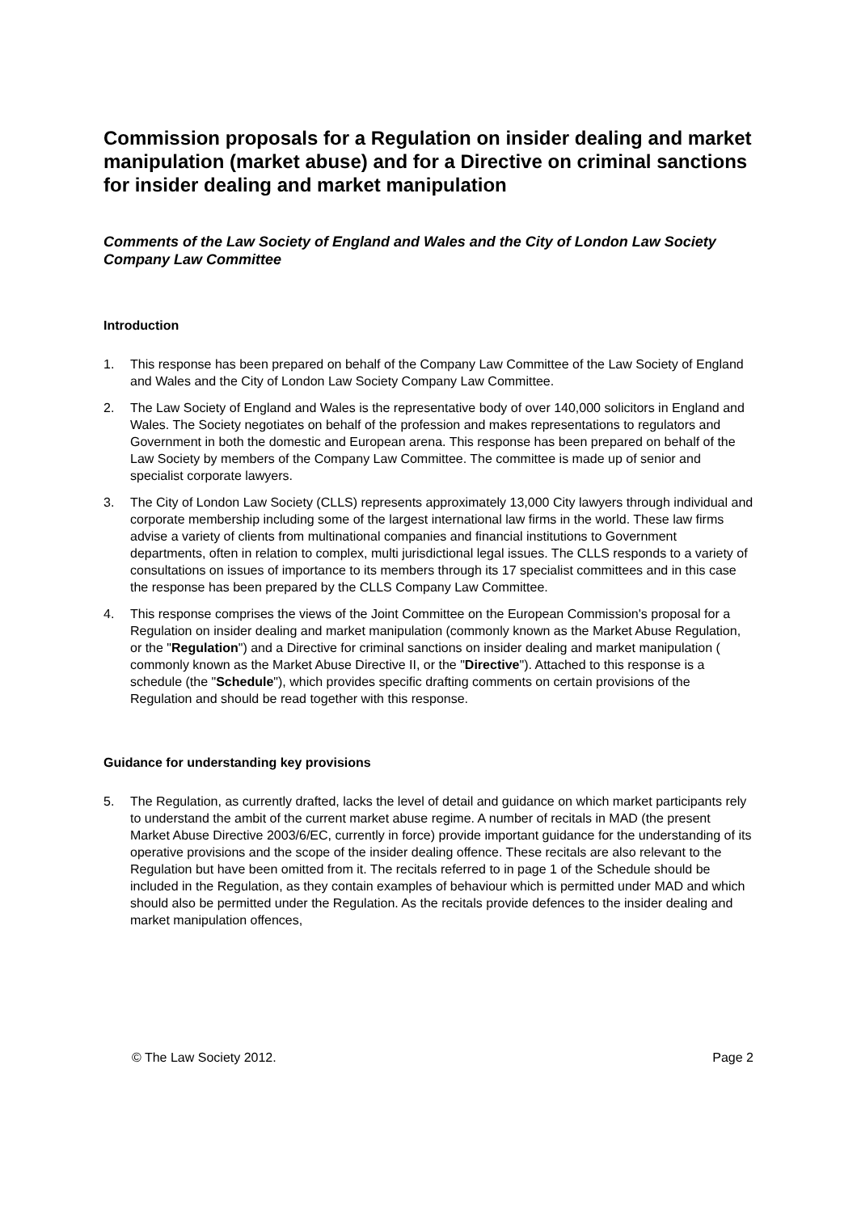Commission proposals for a Regulation on insider dealing and market manipulation (market abuse) and for a Directive on criminal sanctions for insider dealing and market manipulation
Comments of the Law Society of England and Wales and the City of London Law Society Company Law Committee
Introduction
1. This response has been prepared on behalf of the Company Law Committee of the Law Society of England and Wales and the City of London Law Society Company Law Committee.
2. The Law Society of England and Wales is the representative body of over 140,000 solicitors in England and Wales. The Society negotiates on behalf of the profession and makes representations to regulators and Government in both the domestic and European arena. This response has been prepared on behalf of the Law Society by members of the Company Law Committee. The committee is made up of senior and specialist corporate lawyers.
3. The City of London Law Society (CLLS) represents approximately 13,000 City lawyers through individual and corporate membership including some of the largest international law firms in the world. These law firms advise a variety of clients from multinational companies and financial institutions to Government departments, often in relation to complex, multi jurisdictional legal issues. The CLLS responds to a variety of consultations on issues of importance to its members through its 17 specialist committees and in this case the response has been prepared by the CLLS Company Law Committee.
4. This response comprises the views of the Joint Committee on the European Commission's proposal for a Regulation on insider dealing and market manipulation (commonly known as the Market Abuse Regulation, or the "Regulation") and a Directive for criminal sanctions on insider dealing and market manipulation ( commonly known as the Market Abuse Directive II, or the "Directive"). Attached to this response is a schedule (the "Schedule"), which provides specific drafting comments on certain provisions of the Regulation and should be read together with this response.
Guidance for understanding key provisions
5. The Regulation, as currently drafted, lacks the level of detail and guidance on which market participants rely to understand the ambit of the current market abuse regime. A number of recitals in MAD (the present Market Abuse Directive 2003/6/EC, currently in force) provide important guidance for the understanding of its operative provisions and the scope of the insider dealing offence. These recitals are also relevant to the Regulation but have been omitted from it. The recitals referred to in page 1 of the Schedule should be included in the Regulation, as they contain examples of behaviour which is permitted under MAD and which should also be permitted under the Regulation. As the recitals provide defences to the insider dealing and market manipulation offences,
© The Law Society 2012. Page 2